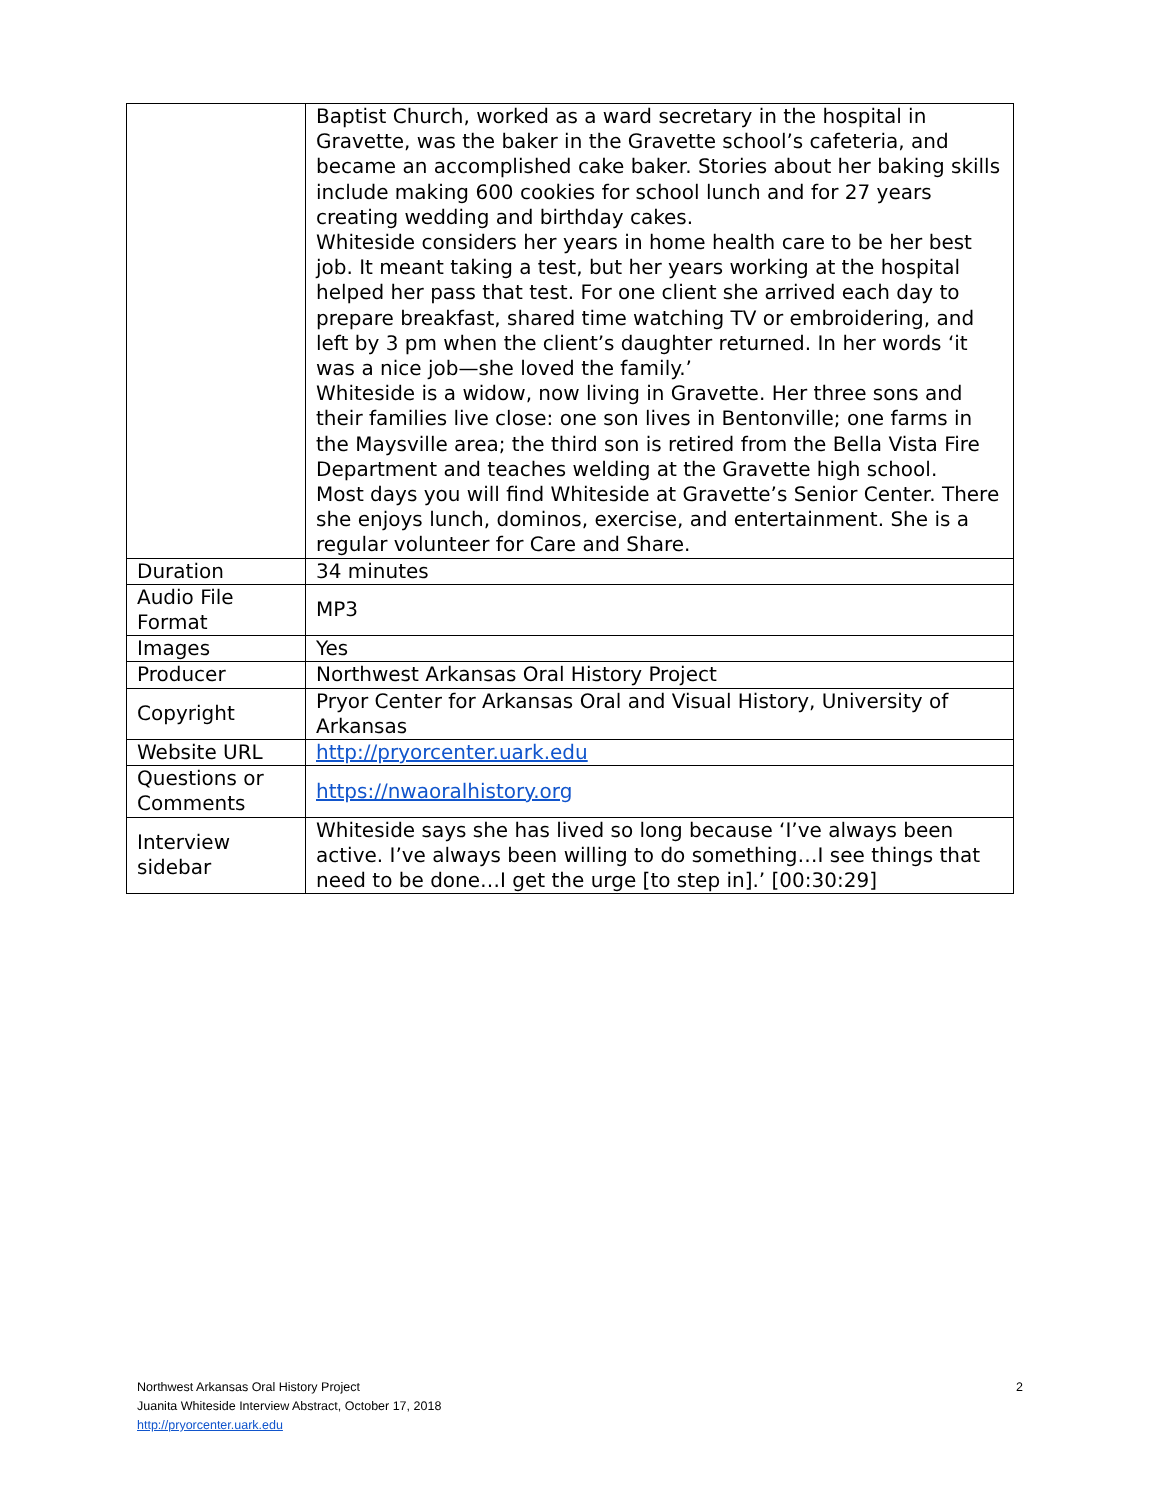| | Baptist Church, worked as a ward secretary in the hospital in Gravette, was the baker in the Gravette school’s cafeteria, and became an accomplished cake baker. Stories about her baking skills include making 600 cookies for school lunch and for 27 years creating wedding and birthday cakes. Whiteside considers her years in home health care to be her best job. It meant taking a test, but her years working at the hospital helped her pass that test. For one client she arrived each day to prepare breakfast, shared time watching TV or embroidering, and left by 3 pm when the client’s daughter returned. In her words ‘it was a nice job—she loved the family.’ Whiteside is a widow, now living in Gravette. Her three sons and their families live close: one son lives in Bentonville; one farms in the Maysville area; the third son is retired from the Bella Vista Fire Department and teaches welding at the Gravette high school. Most days you will find Whiteside at Gravette’s Senior Center. There she enjoys lunch, dominos, exercise, and entertainment. She is a regular volunteer for Care and Share. |
| Duration | 34 minutes |
| Audio File Format | MP3 |
| Images | Yes |
| Producer | Northwest Arkansas Oral History Project |
| Copyright | Pryor Center for Arkansas Oral and Visual History, University of Arkansas |
| Website URL | http://pryorcenter.uark.edu |
| Questions or Comments | https://nwaoralhistory.org |
| Interview sidebar | Whiteside says she has lived so long because ‘I’ve always been active. I’ve always been willing to do something…I see things that need to be done…I get the urge [to step in].’ [00:30:29] |
2
Northwest Arkansas Oral History Project
Juanita Whiteside Interview Abstract, October 17, 2018
http://pryorcenter.uark.edu